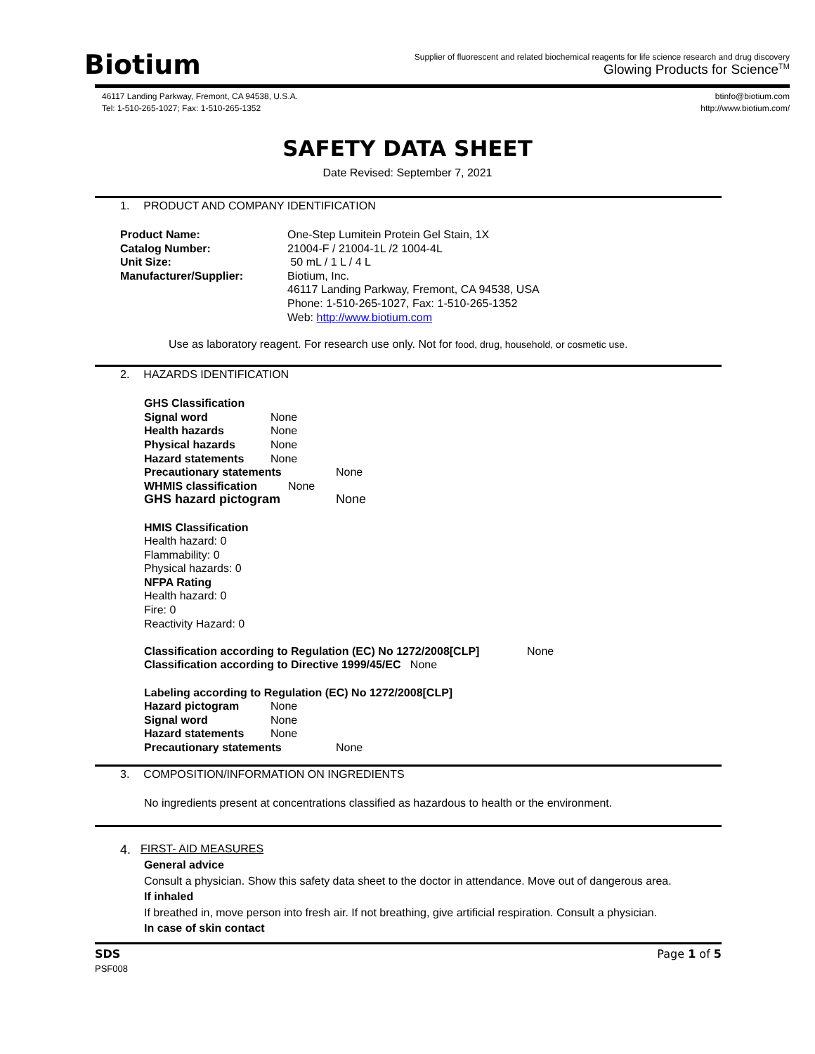Biotium
Supplier of fluorescent and related biochemical reagents for life science research and drug discovery
Glowing Products for Science<sup>TM</sup>
46117 Landing Parkway, Fremont, CA 94538, U.S.A.
Tel: 1-510-265-1027; Fax: 1-510-265-1352
btinfo@biotium.com
http://www.biotium.com/
SAFETY DATA SHEET
Date Revised: September 7, 2021
1. PRODUCT AND COMPANY IDENTIFICATION
Product Name:
Catalog Number:
Unit Size:
Manufacturer/Supplier:
One-Step Lumitein Protein Gel Stain, 1X
21004-F / 21004-1L /2 1004-4L
50 mL / 1 L / 4 L
Biotium, Inc.
46117 Landing Parkway, Fremont, CA 94538, USA
Phone: 1-510-265-1027, Fax: 1-510-265-1352
Web: http://www.biotium.com
Use as laboratory reagent. For research use only. Not for food, drug, household, or cosmetic use.
2. HAZARDS IDENTIFICATION
GHS Classification
Signal word None
Health hazards None
Physical hazards None
Hazard statements None
Precautionary statements None
WHMIS classification None
GHS hazard pictogram None
HMIS Classification
Health hazard: 0
Flammability: 0
Physical hazards: 0
NFPA Rating
Health hazard: 0
Fire: 0
Reactivity Hazard: 0
Classification according to Regulation (EC) No 1272/2008[CLP] None
Classification according to Directive 1999/45/EC None
Labeling according to Regulation (EC) No 1272/2008[CLP]
Hazard pictogram None
Signal word None
Hazard statements None
Precautionary statements None
3. COMPOSITION/INFORMATION ON INGREDIENTS
No ingredients present at concentrations classified as hazardous to health or the environment.
4. FIRST- AID MEASURES
General advice
Consult a physician. Show this safety data sheet to the doctor in attendance. Move out of dangerous area.
If inhaled
If breathed in, move person into fresh air. If not breathing, give artificial respiration. Consult a physician.
In case of skin contact
SDS Page 1 of 5
PSF008